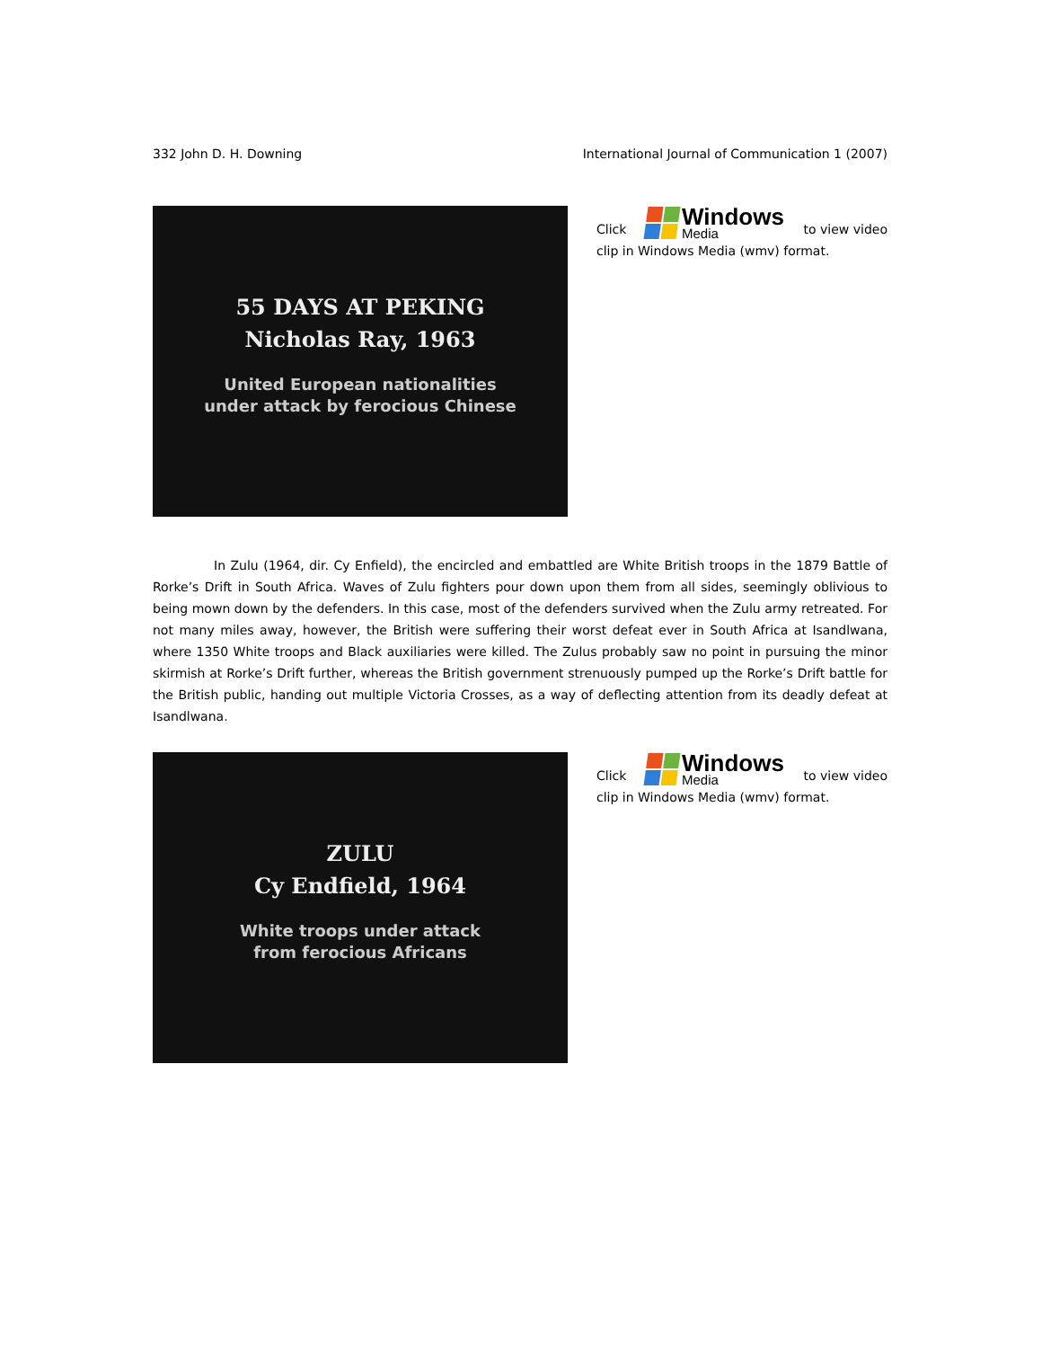332 John D. H. Downing International Journal of Communication 1 (2007)
55 DAYS AT PEKING
Nicholas Ray, 1963
United European nationalities
under attack by ferocious Chinese
Click Windows Media to view video
clip in Windows Media (wmv) format.
In Zulu (1964, dir. Cy Enfield), the encircled and embattled are White British troops in the 1879 Battle of Rorke’s Drift in South Africa. Waves of Zulu fighters pour down upon them from all sides, seemingly oblivious to being mown down by the defenders. In this case, most of the defenders survived when the Zulu army retreated. For not many miles away, however, the British were suffering their worst defeat ever in South Africa at Isandlwana, where 1350 White troops and Black auxiliaries were killed. The Zulus probably saw no point in pursuing the minor skirmish at Rorke’s Drift further, whereas the British government strenuously pumped up the Rorke’s Drift battle for the British public, handing out multiple Victoria Crosses, as a way of deflecting attention from its deadly defeat at Isandlwana.
ZULU
Cy Endfield, 1964
White troops under attack
from ferocious Africans
Click Windows Media to view video
clip in Windows Media (wmv) format.